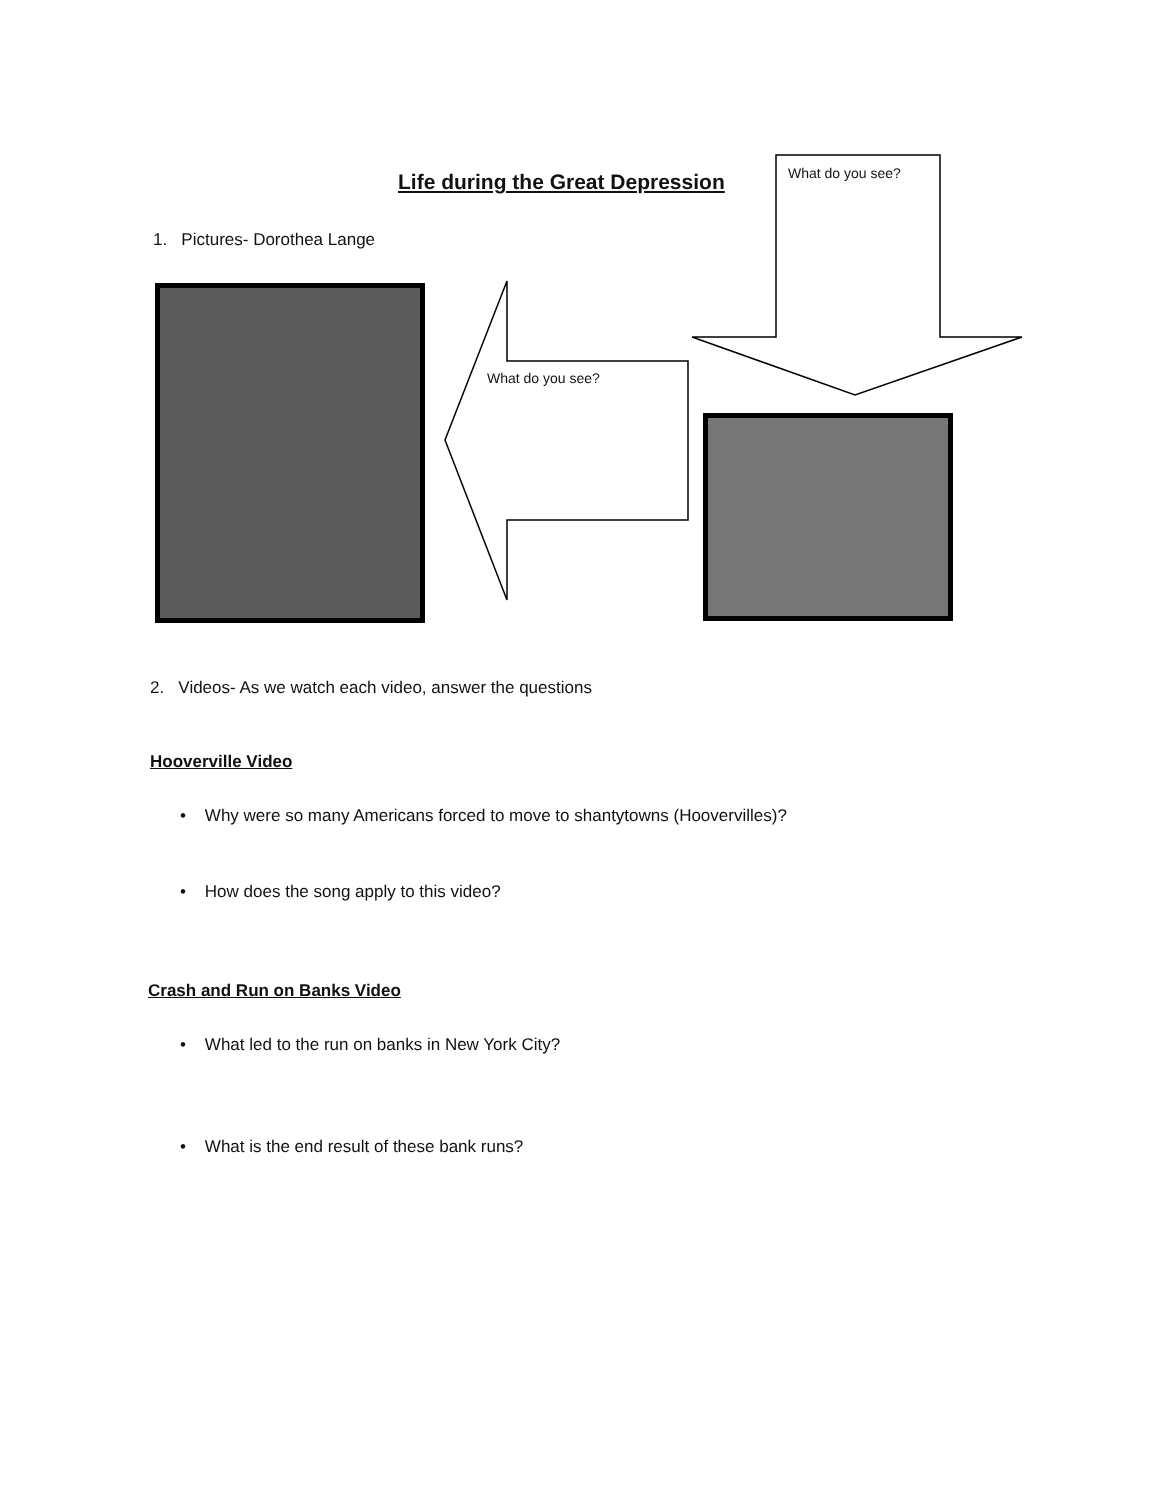Life during the Great Depression
What do you see?
1. Pictures- Dorothea Lange
What do you see?
2. Videos- As we watch each video, answer the questions
Hooverville Video
• Why were so many Americans forced to move to shantytowns (Hoovervilles)?
• How does the song apply to this video?
Crash and Run on Banks Video
• What led to the run on banks in New York City?
• What is the end result of these bank runs?